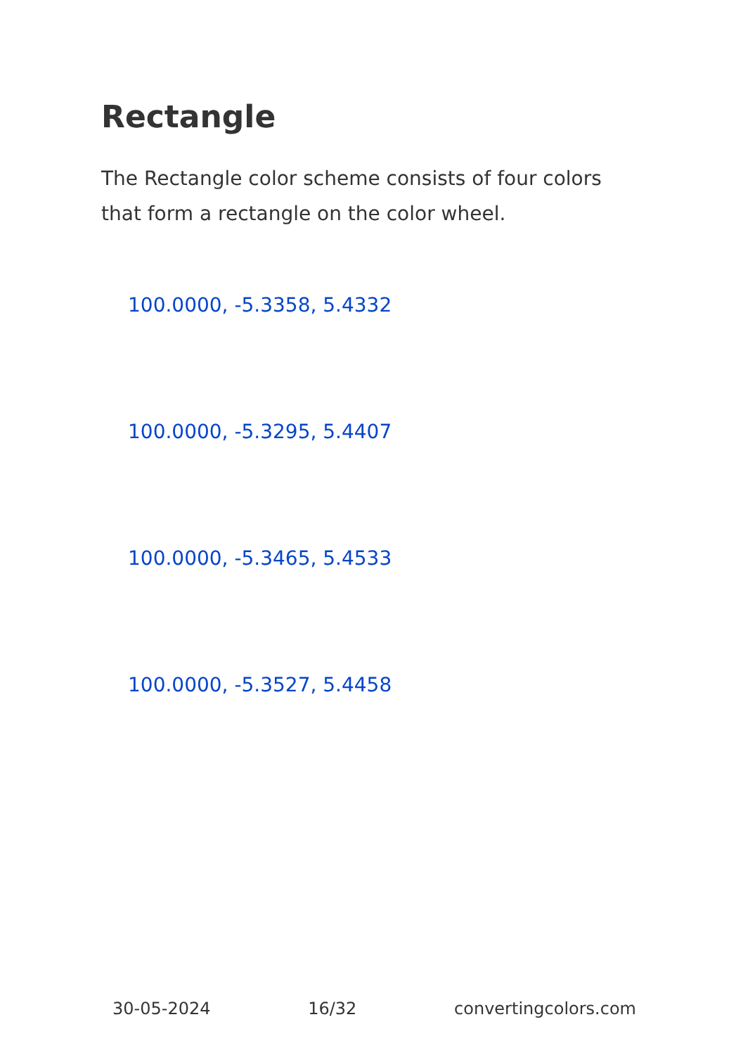Rectangle
The Rectangle color scheme consists of four colors that form a rectangle on the color wheel.
100.0000, -5.3358, 5.4332
100.0000, -5.3295, 5.4407
100.0000, -5.3465, 5.4533
100.0000, -5.3527, 5.4458
30-05-2024 16/32 convertingcolors.com